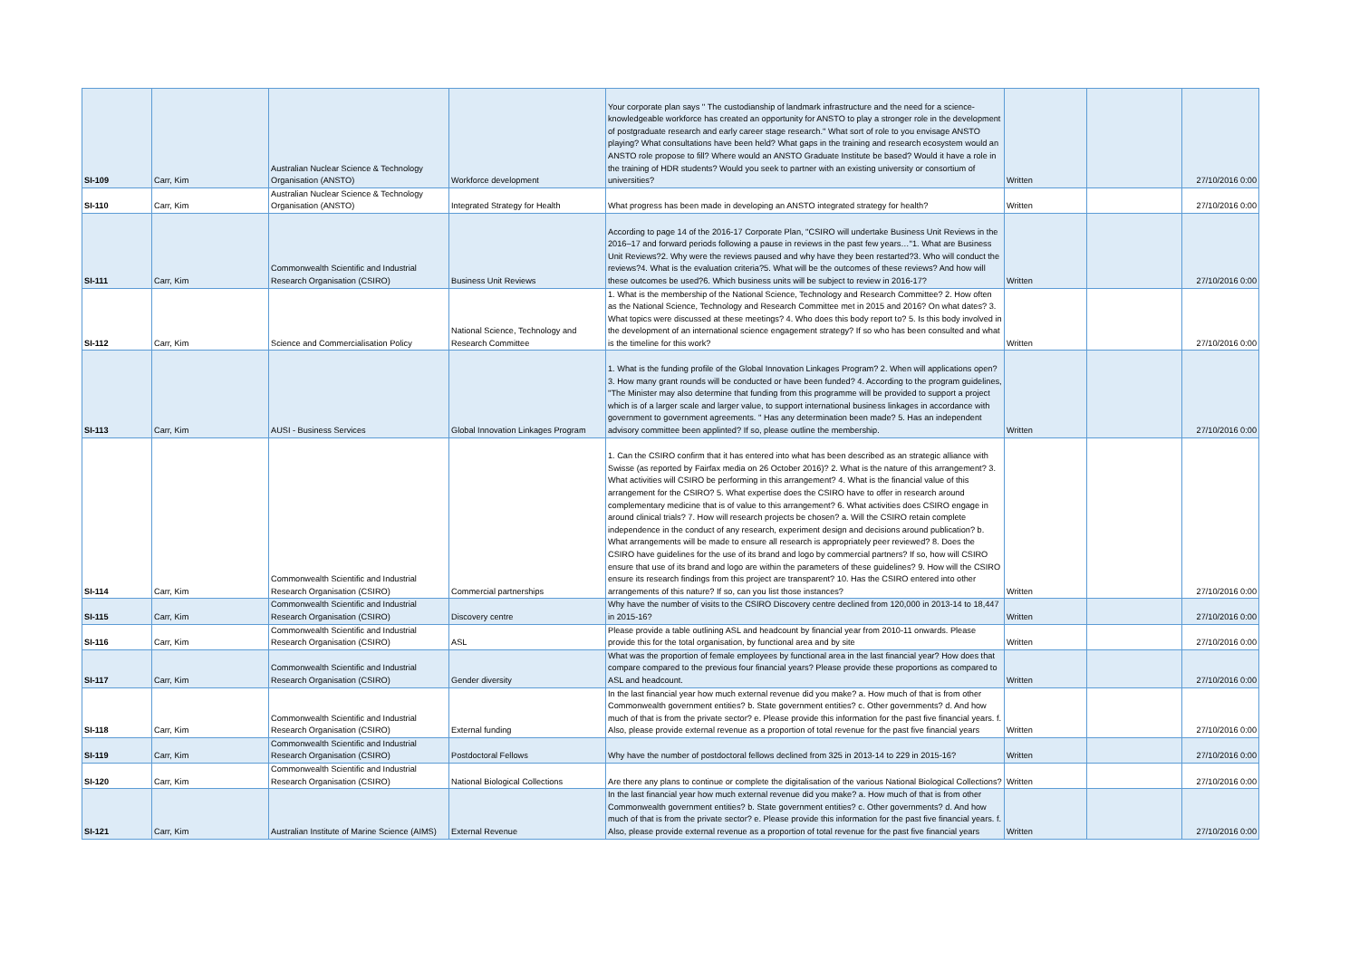| SI-109 | Carr, Kim | Australian Nuclear Science & Technology Organisation (ANSTO) | Workforce development | Your corporate plan says '' The custodianship of landmark infrastructure and the need for a science-knowledgeable workforce has created an opportunity for ANSTO to play a stronger role in the development of postgraduate research and early career stage research.'' What sort of role to you envisage ANSTO playing? What consultations have been held? What gaps in the training and research ecosystem would an ANSTO role propose to fill? Where would an ANSTO Graduate Institute be based? Would it have a role in the training of HDR students? Would you seek to partner with an existing university or consortium of universities? | Written | | 27/10/2016 0:00 |
| SI-110 | Carr, Kim | Australian Nuclear Science & Technology Organisation (ANSTO) | Integrated Strategy for Health | What progress has been made in developing an ANSTO integrated strategy for health? | Written | | 27/10/2016 0:00 |
| SI-111 | Carr, Kim | Commonwealth Scientific and Industrial Research Organisation (CSIRO) | Business Unit Reviews | According to page 14 of the 2016-17 Corporate Plan, ''CSIRO will undertake Business Unit Reviews in the 2016–17 and forward periods following a pause in reviews in the past few years…''1. What are Business Unit Reviews?2. Why were the reviews paused and why have they been restarted?3. Who will conduct the reviews?4. What is the evaluation criteria?5. What will be the outcomes of these reviews? And how will these outcomes be used?6. Which business units will be subject to review in 2016-17? | Written | | 27/10/2016 0:00 |
| SI-112 | Carr, Kim | Science and Commercialisation Policy | National Science, Technology and Research Committee | 1. What is the membership of the National Science, Technology and Research Committee? 2. How often as the National Science, Technology and Research Committee met in 2015 and 2016? On what dates? 3. What topics were discussed at these meetings? 4. Who does this body report to? 5. Is this body involved in the development of an international science engagement strategy? If so who has been consulted and what is the timeline for this work? | Written | | 27/10/2016 0:00 |
| SI-113 | Carr, Kim | AUSI - Business Services | Global Innovation Linkages Program | 1. What is the funding profile of the Global Innovation Linkages Program? 2. When will applications open? 3. How many grant rounds will be conducted or have been funded? 4. According to the program guidelines, ''The Minister may also determine that funding from this programme will be provided to support a project which is of a larger scale and larger value, to support international business linkages in accordance with government to government agreements. '' Has any determination been made? 5. Has an independent advisory committee been applinted? If so, please outline the membership. | Written | | 27/10/2016 0:00 |
| SI-114 | Carr, Kim | Commonwealth Scientific and Industrial Research Organisation (CSIRO) | Commercial partnerships | 1. Can the CSIRO confirm that it has entered into what has been described as an strategic alliance with Swisse (as reported by Fairfax media on 26 October 2016)? 2. What is the nature of this arrangement? 3. What activities will CSIRO be performing in this arrangement? 4. What is the financial value of this arrangement for the CSIRO? 5. What expertise does the CSIRO have to offer in research around complementary medicine that is of value to this arrangement? 6. What activities does CSIRO engage in around clinical trials? 7. How will research projects be chosen? a. Will the CSIRO retain complete independence in the conduct of any research, experiment design and decisions around publication? b. What arrangements will be made to ensure all research is appropriately peer reviewed? 8. Does the CSIRO have guidelines for the use of its brand and logo by commercial partners? If so, how will CSIRO ensure that use of its brand and logo are within the parameters of these guidelines? 9. How will the CSIRO ensure its research findings from this project are transparent? 10. Has the CSIRO entered into other arrangements of this nature? If so, can you list those instances? | Written | | 27/10/2016 0:00 |
| SI-115 | Carr, Kim | Commonwealth Scientific and Industrial Research Organisation (CSIRO) | Discovery centre | Why have the number of visits to the CSIRO Discovery centre declined from 120,000 in 2013-14 to 18,447 in 2015-16? | Written | | 27/10/2016 0:00 |
| SI-116 | Carr, Kim | Commonwealth Scientific and Industrial Research Organisation (CSIRO) | ASL | Please provide a table outlining ASL and headcount by financial year from 2010-11 onwards. Please provide this for the total organisation, by functional area and by site | Written | | 27/10/2016 0:00 |
| SI-117 | Carr, Kim | Commonwealth Scientific and Industrial Research Organisation (CSIRO) | Gender diversity | What was the proportion of female employees by functional area in the last financial year? How does that compare compared to the previous four financial years? Please provide these proportions as compared to ASL and headcount. | Written | | 27/10/2016 0:00 |
| SI-118 | Carr, Kim | Commonwealth Scientific and Industrial Research Organisation (CSIRO) | External funding | In the last financial year how much external revenue did you make? a. How much of that is from other Commonwealth government entities? b. State government entities? c. Other governments? d. And how much of that is from the private sector? e. Please provide this information for the past five financial years. f. Also, please provide external revenue as a proportion of total revenue for the past five financial years | Written | | 27/10/2016 0:00 |
| SI-119 | Carr, Kim | Commonwealth Scientific and Industrial Research Organisation (CSIRO) | Postdoctoral Fellows | Why have the number of postdoctoral fellows declined from 325 in 2013-14 to 229 in 2015-16? | Written | | 27/10/2016 0:00 |
| SI-120 | Carr, Kim | Commonwealth Scientific and Industrial Research Organisation (CSIRO) | National Biological Collections | Are there any plans to continue or complete the digitalisation of the various National Biological Collections? | Written | | 27/10/2016 0:00 |
| SI-121 | Carr, Kim | Australian Institute of Marine Science (AIMS) | External Revenue | In the last financial year how much external revenue did you make? a. How much of that is from other Commonwealth government entities? b. State government entities? c. Other governments? d. And how much of that is from the private sector? e. Please provide this information for the past five financial years. f. Also, please provide external revenue as a proportion of total revenue for the past five financial years | Written | | 27/10/2016 0:00 |